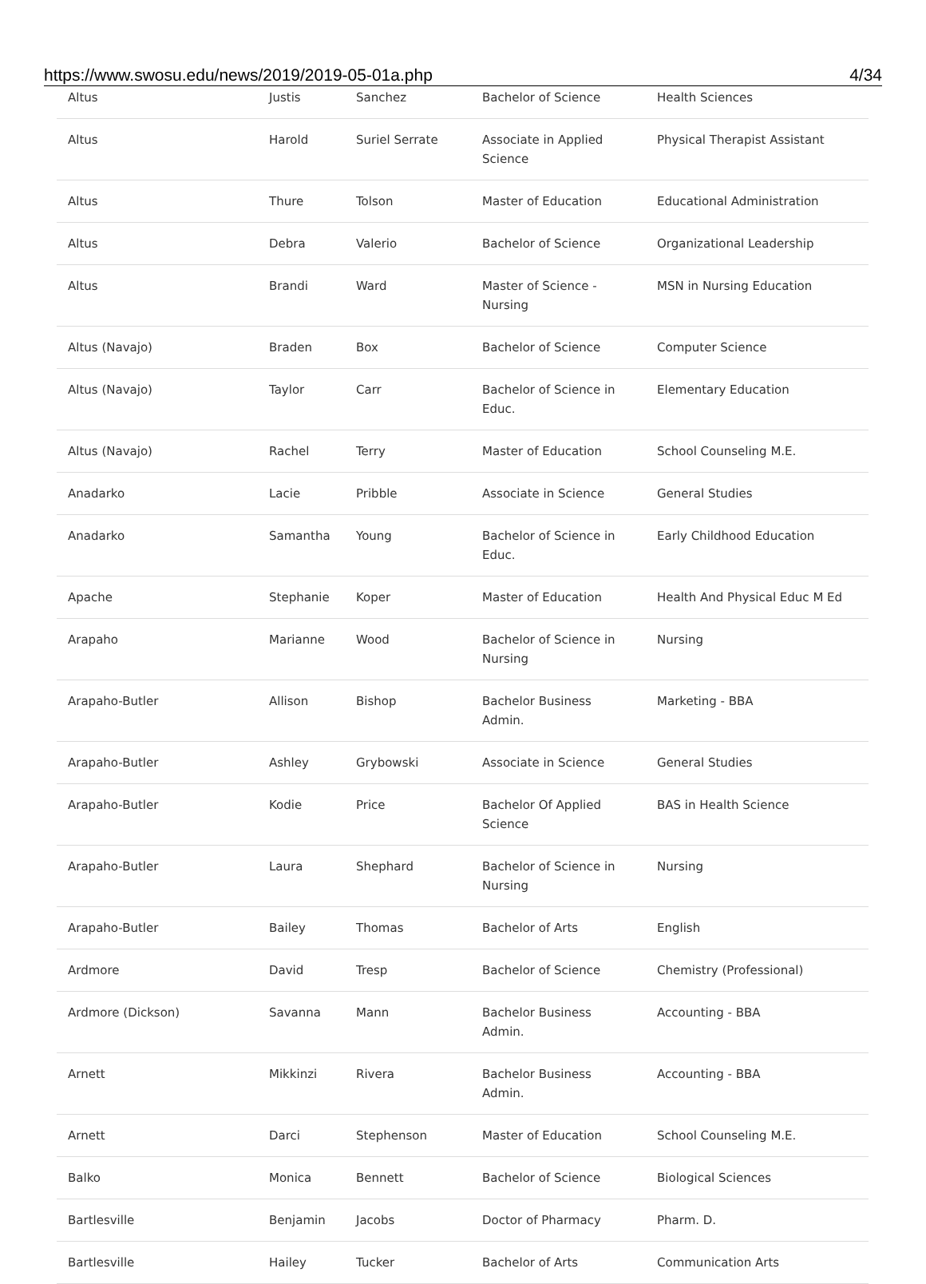https://www.swosu.edu/news/2019/2019-05-01a.php 4/34
| Altus | Justis | Sanchez | Bachelor of Science | Health Sciences |
| Altus | Harold | Suriel Serrate | Associate in Applied Science | Physical Therapist Assistant |
| Altus | Thure | Tolson | Master of Education | Educational Administration |
| Altus | Debra | Valerio | Bachelor of Science | Organizational Leadership |
| Altus | Brandi | Ward | Master of Science - Nursing | MSN in Nursing Education |
| Altus (Navajo) | Braden | Box | Bachelor of Science | Computer Science |
| Altus (Navajo) | Taylor | Carr | Bachelor of Science in Educ. | Elementary Education |
| Altus (Navajo) | Rachel | Terry | Master of Education | School Counseling M.E. |
| Anadarko | Lacie | Pribble | Associate in Science | General Studies |
| Anadarko | Samantha | Young | Bachelor of Science in Educ. | Early Childhood Education |
| Apache | Stephanie | Koper | Master of Education | Health And Physical Educ M Ed |
| Arapaho | Marianne | Wood | Bachelor of Science in Nursing | Nursing |
| Arapaho-Butler | Allison | Bishop | Bachelor Business Admin. | Marketing - BBA |
| Arapaho-Butler | Ashley | Grybowski | Associate in Science | General Studies |
| Arapaho-Butler | Kodie | Price | Bachelor Of Applied Science | BAS in Health Science |
| Arapaho-Butler | Laura | Shephard | Bachelor of Science in Nursing | Nursing |
| Arapaho-Butler | Bailey | Thomas | Bachelor of Arts | English |
| Ardmore | David | Tresp | Bachelor of Science | Chemistry (Professional) |
| Ardmore (Dickson) | Savanna | Mann | Bachelor Business Admin. | Accounting - BBA |
| Arnett | Mikkinzi | Rivera | Bachelor Business Admin. | Accounting - BBA |
| Arnett | Darci | Stephenson | Master of Education | School Counseling M.E. |
| Balko | Monica | Bennett | Bachelor of Science | Biological Sciences |
| Bartlesville | Benjamin | Jacobs | Doctor of Pharmacy | Pharm. D. |
| Bartlesville | Hailey | Tucker | Bachelor of Arts | Communication Arts |